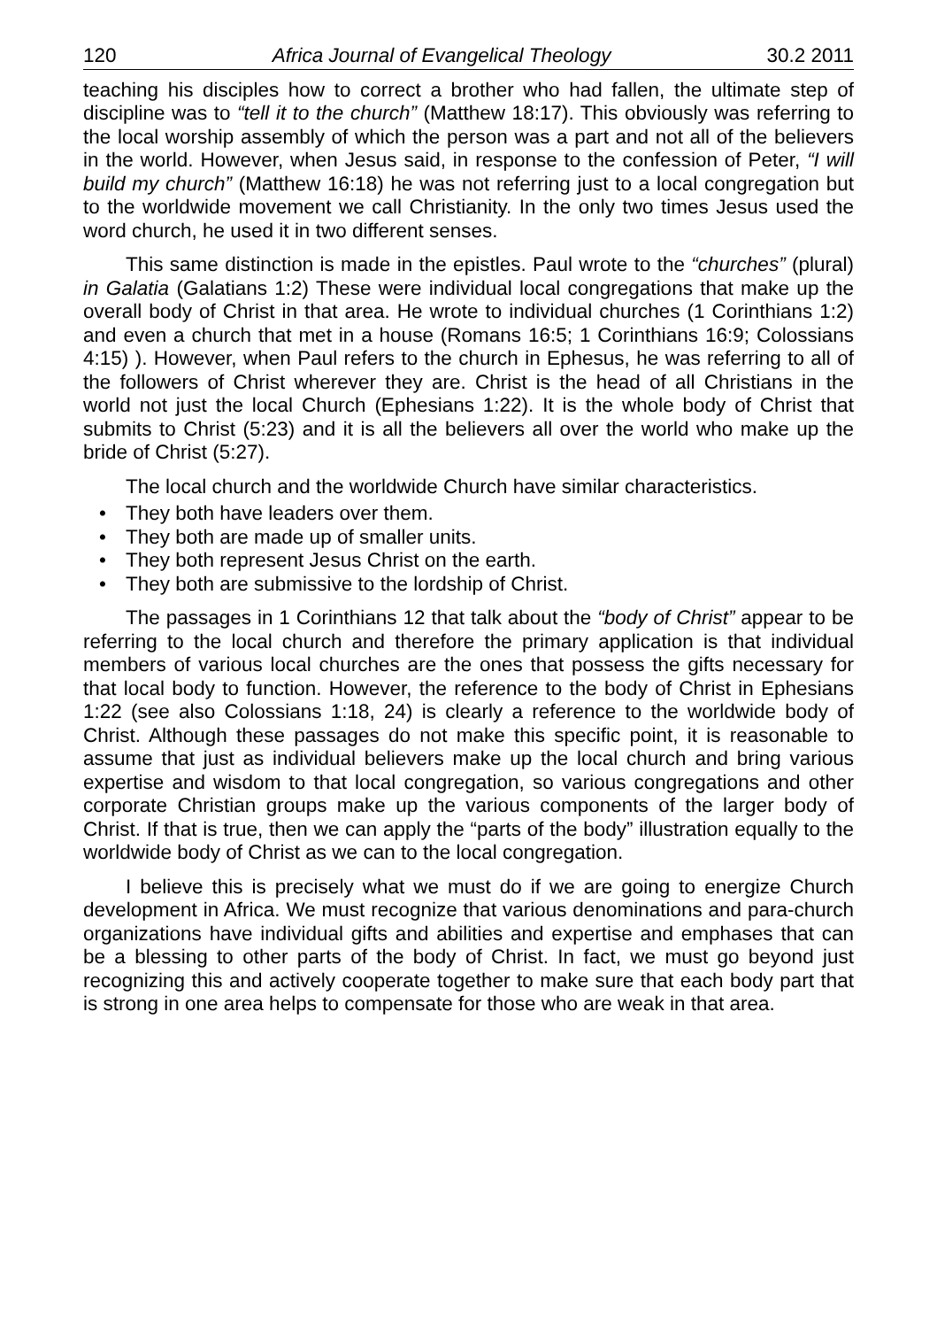120 Africa Journal of Evangelical Theology 30.2 2011
teaching his disciples how to correct a brother who had fallen, the ultimate step of discipline was to “tell it to the church” (Matthew 18:17). This obviously was referring to the local worship assembly of which the person was a part and not all of the believers in the world. However, when Jesus said, in response to the confession of Peter, “I will build my church” (Matthew 16:18) he was not referring just to a local congregation but to the worldwide movement we call Christianity. In the only two times Jesus used the word church, he used it in two different senses.
This same distinction is made in the epistles. Paul wrote to the “churches” (plural) in Galatia (Galatians 1:2) These were individual local congregations that make up the overall body of Christ in that area. He wrote to individual churches (1 Corinthians 1:2) and even a church that met in a house (Romans 16:5; 1 Corinthians 16:9; Colossians 4:15) ). However, when Paul refers to the church in Ephesus, he was referring to all of the followers of Christ wherever they are. Christ is the head of all Christians in the world not just the local Church (Ephesians 1:22). It is the whole body of Christ that submits to Christ (5:23) and it is all the believers all over the world who make up the bride of Christ (5:27).
The local church and the worldwide Church have similar characteristics.
• They both have leaders over them.
• They both are made up of smaller units.
• They both represent Jesus Christ on the earth.
• They both are submissive to the lordship of Christ.
The passages in 1 Corinthians 12 that talk about the “body of Christ” appear to be referring to the local church and therefore the primary application is that individual members of various local churches are the ones that possess the gifts necessary for that local body to function. However, the reference to the body of Christ in Ephesians 1:22 (see also Colossians 1:18, 24) is clearly a reference to the worldwide body of Christ. Although these passages do not make this specific point, it is reasonable to assume that just as individual believers make up the local church and bring various expertise and wisdom to that local congregation, so various congregations and other corporate Christian groups make up the various components of the larger body of Christ. If that is true, then we can apply the “parts of the body” illustration equally to the worldwide body of Christ as we can to the local congregation.
I believe this is precisely what we must do if we are going to energize Church development in Africa. We must recognize that various denominations and para-church organizations have individual gifts and abilities and expertise and emphases that can be a blessing to other parts of the body of Christ. In fact, we must go beyond just recognizing this and actively cooperate together to make sure that each body part that is strong in one area helps to compensate for those who are weak in that area.